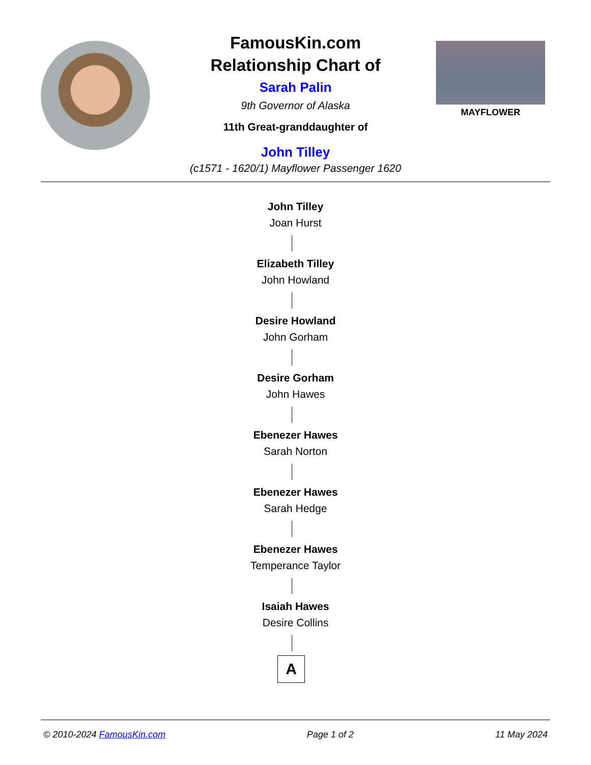MAYFLOWER
FamousKin.com
Relationship Chart of
Sarah Palin
9th Governor of Alaska
11th Great-granddaughter of
John Tilley
(c1571 - 1620/1) Mayflower Passenger 1620
John Tilley
Joan Hurst
Elizabeth Tilley
John Howland
Desire Howland
John Gorham
Desire Gorham
John Hawes
Ebenezer Hawes
Sarah Norton
Ebenezer Hawes
Sarah Hedge
Ebenezer Hawes
Temperance Taylor
Isaiah Hawes
Desire Collins
A
© 2010-2024 FamousKin.com Page 1 of 2 11 May 2024